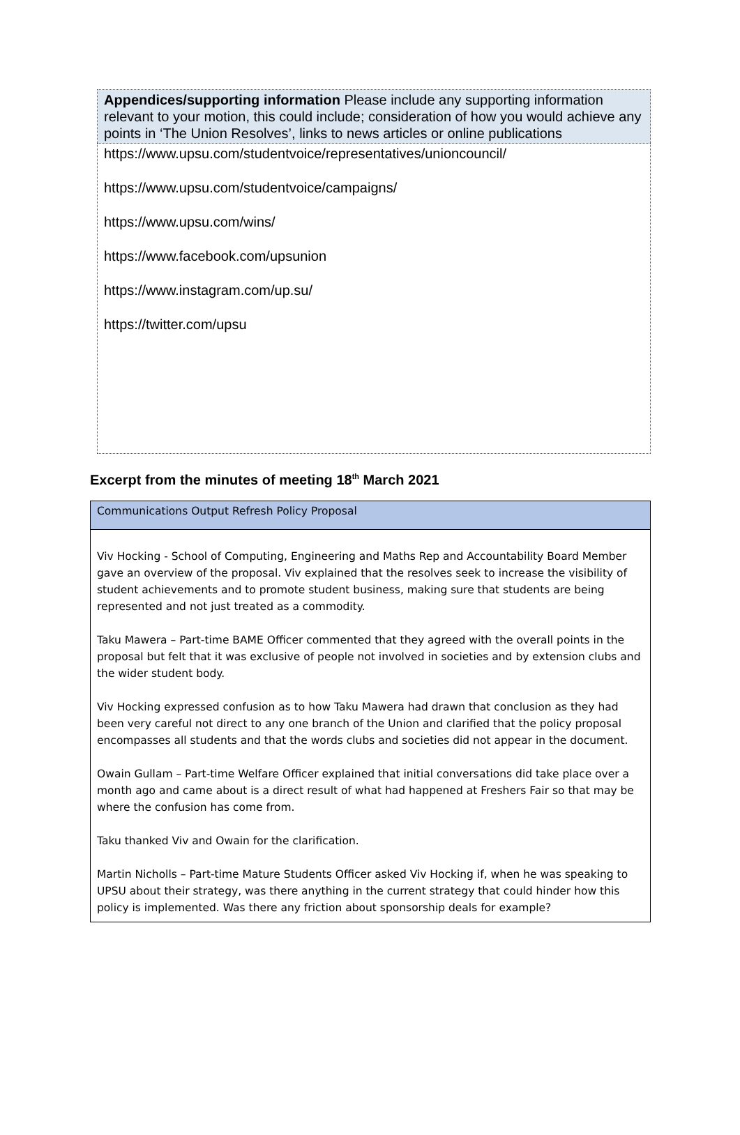| Appendices/supporting information Please include any supporting information relevant to your motion, this could include; consideration of how you would achieve any points in ‘The Union Resolves’, links to news articles or online publications |
| https://www.upsu.com/studentvoice/representatives/unioncouncil/ https://www.upsu.com/studentvoice/campaigns/ https://www.upsu.com/wins/ https://www.facebook.com/upsunion https://www.instagram.com/up.su/ https://twitter.com/upsu |
Excerpt from the minutes of meeting 18<sup>th</sup> March 2021
| Communications Output Refresh Policy Proposal |
| Viv Hocking - School of Computing, Engineering and Maths Rep and Accountability Board Member gave an overview of the proposal. Viv explained that the resolves seek to increase the visibility of student achievements and to promote student business, making sure that students are being represented and not just treated as a commodity. Taku Mawera – Part-time BAME Officer commented that they agreed with the overall points in the proposal but felt that it was exclusive of people not involved in societies and by extension clubs and the wider student body. Viv Hocking expressed confusion as to how Taku Mawera had drawn that conclusion as they had been very careful not direct to any one branch of the Union and clarified that the policy proposal encompasses all students and that the words clubs and societies did not appear in the document. Owain Gullam – Part-time Welfare Officer explained that initial conversations did take place over a month ago and came about is a direct result of what had happened at Freshers Fair so that may be where the confusion has come from. Taku thanked Viv and Owain for the clarification. Martin Nicholls – Part-time Mature Students Officer asked Viv Hocking if, when he was speaking to UPSU about their strategy, was there anything in the current strategy that could hinder how this policy is implemented. Was there any friction about sponsorship deals for example? |